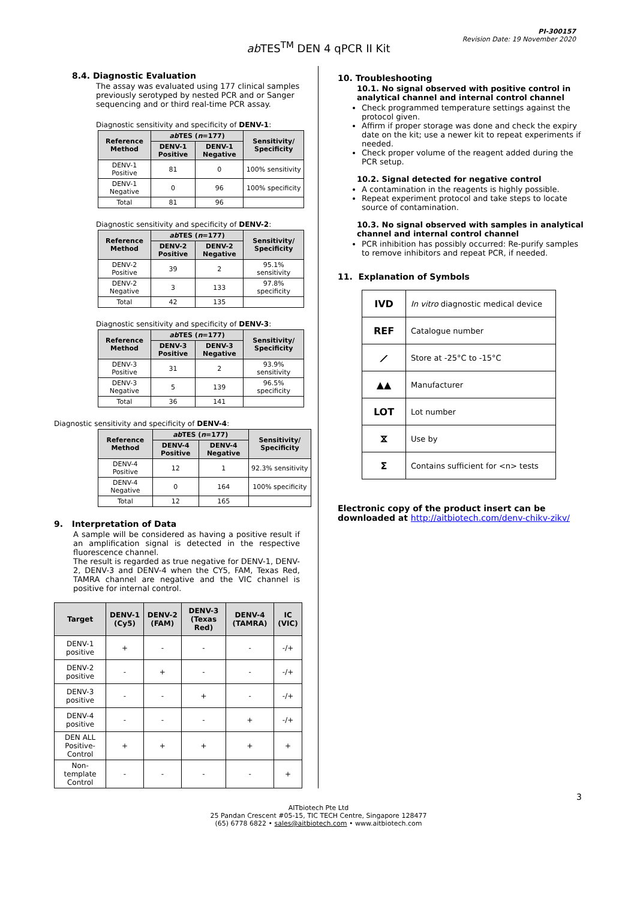PI-300157
Revision Date: 19 November 2020
ab TES<sup>TM</sup> DEN 4 qPCR II Kit
8.4. Diagnostic Evaluation
The assay was evaluated using 177 clinical samples previously serotyped by nested PCR and or Sanger sequencing and or third real-time PCR assay.
Diagnostic sensitivity and specificity of DENV-1:
| Reference Method | ab TES ( n =177) | | Sensitivity/ Specificity |
| --- | --- | --- | --- |
| | DENV-1 Positive | DENV-1 Negative | |
| DENV-1 Positive | 81 | 0 | 100% sensitivity |
| DENV-1 Negative | 0 | 96 | 100% specificity |
| Total | 81 | 96 | |
Diagnostic sensitivity and specificity of DENV-2:
| Reference Method | ab TES ( n =177) | | Sensitivity/ Specificity |
| --- | --- | --- | --- |
| | DENV-2 Positive | DENV-2 Negative | |
| DENV-2 Positive | 39 | 2 | 95.1% sensitivity |
| DENV-2 Negative | 3 | 133 | 97.8% specificity |
| Total | 42 | 135 | |
Diagnostic sensitivity and specificity of DENV-3:
| Reference Method | ab TES ( n =177) | | Sensitivity/ Specificity |
| --- | --- | --- | --- |
| | DENV-3 Positive | DENV-3 Negative | |
| DENV-3 Positive | 31 | 2 | 93.9% sensitivity |
| DENV-3 Negative | 5 | 139 | 96.5% specificity |
| Total | 36 | 141 | |
Diagnostic sensitivity and specificity of DENV-4:
| Reference Method | ab TES ( n =177) | | Sensitivity/ Specificity |
| --- | --- | --- | --- |
| | DENV-4 Positive | DENV-4 Negative | |
| DENV-4 Positive | 12 | 1 | 92.3% sensitivity |
| DENV-4 Negative | 0 | 164 | 100% specificity |
| Total | 12 | 165 | |
9. Interpretation of Data
A sample will be considered as having a positive result if an amplification signal is detected in the respective fluorescence channel.
The result is regarded as true negative for DENV-1, DENV-2, DENV-3 and DENV-4 when the CY5, FAM, Texas Red, TAMRA channel are negative and the VIC channel is positive for internal control.
| Target | DENV-1 (Cy5) | DENV-2 (FAM) | DENV-3 (Texas Red) | DENV-4 (TAMRA) | IC (VIC) |
| --- | --- | --- | --- | --- | --- |
| DENV-1 positive | + | - | - | - | -/+ |
| DENV-2 positive | - | + | - | - | -/+ |
| DENV-3 positive | - | - | + | - | -/+ |
| DENV-4 positive | - | - | - | + | -/+ |
| DEN ALL Positive-Control | + | + | + | + | + |
| Non-template Control | - | - | - | - | + |
10. Troubleshooting
10.1. No signal observed with positive control in analytical channel and internal control channel
Check programmed temperature settings against the protocol given.
Affirm if proper storage was done and check the expiry date on the kit; use a newer kit to repeat experiments if needed.
Check proper volume of the reagent added during the PCR setup.
10.2. Signal detected for negative control
A contamination in the reagents is highly possible.
Repeat experiment protocol and take steps to locate source of contamination.
10.3. No signal observed with samples in analytical channel and internal control channel
PCR inhibition has possibly occurred: Re-purify samples to remove inhibitors and repeat PCR, if needed.
11. Explanation of Symbols
| IVD | In vitro diagnostic medical device |
| REF | Catalogue number |
| ⟋ | Store at -25°C to -15°C |
| ▲▲ | Manufacturer |
| LOT | Lot number |
| ⧖ | Use by |
| Σ | Contains sufficient for <n> tests |
Electronic copy of the product insert can be downloaded at http://aitbiotech.com/denv-chikv-zikv/
3
AITbiotech Pte Ltd
25 Pandan Crescent #05-15, TIC TECH Centre, Singapore 128477
(65) 6778 6822 • sales@aitbiotech.com • www.aitbiotech.com